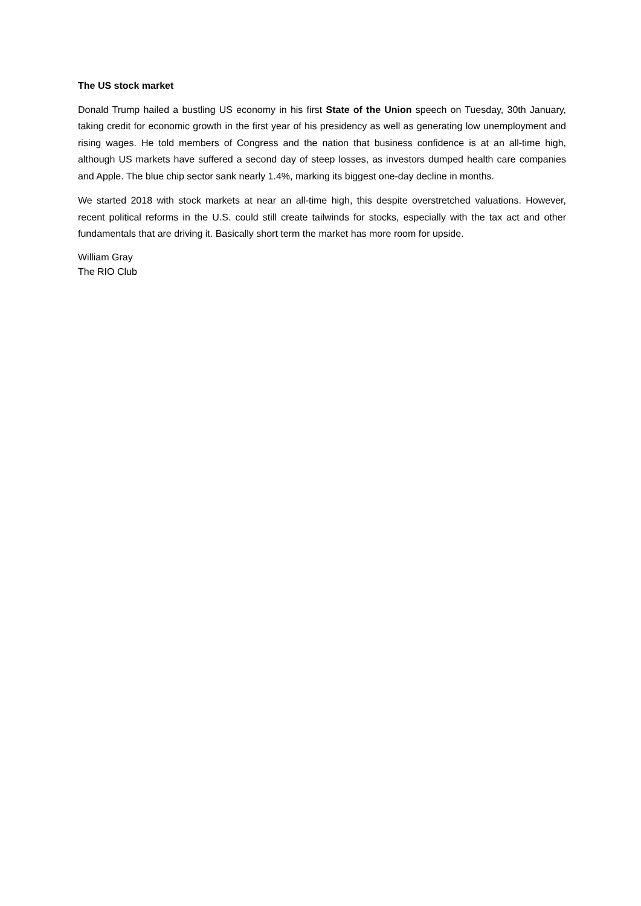The US stock market
Donald Trump hailed a bustling US economy in his first State of the Union speech on Tuesday, 30th January, taking credit for economic growth in the first year of his presidency as well as generating low unemployment and rising wages. He told members of Congress and the nation that business confidence is at an all-time high, although US markets have suffered a second day of steep losses, as investors dumped health care companies and Apple. The blue chip sector sank nearly 1.4%, marking its biggest one-day decline in months.
We started 2018 with stock markets at near an all-time high, this despite overstretched valuations. However, recent political reforms in the U.S. could still create tailwinds for stocks, especially with the tax act and other fundamentals that are driving it. Basically short term the market has more room for upside.
William Gray
The RIO Club